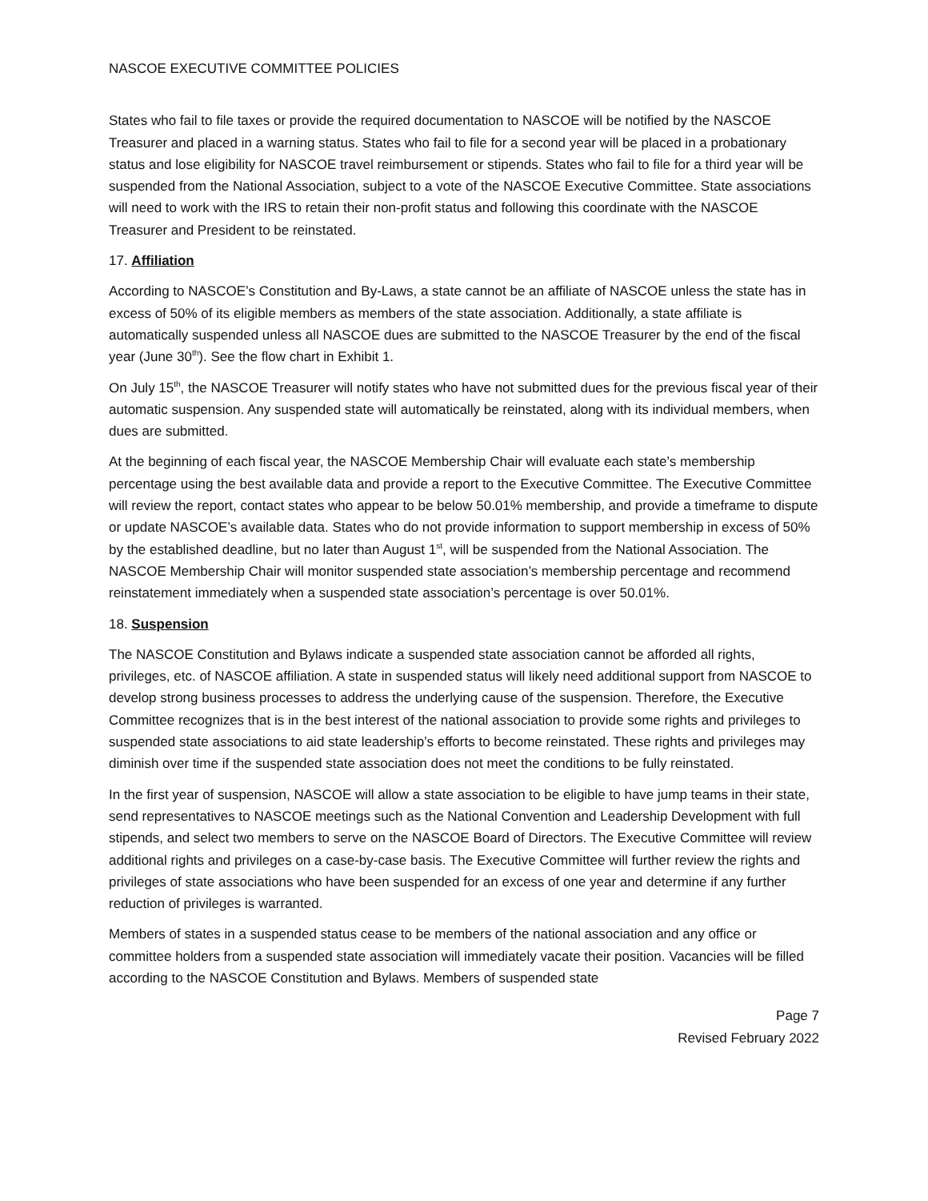NASCOE EXECUTIVE COMMITTEE POLICIES
States who fail to file taxes or provide the required documentation to NASCOE will be notified by the NASCOE Treasurer and placed in a warning status. States who fail to file for a second year will be placed in a probationary status and lose eligibility for NASCOE travel reimbursement or stipends. States who fail to file for a third year will be suspended from the National Association, subject to a vote of the NASCOE Executive Committee. State associations will need to work with the IRS to retain their non-profit status and following this coordinate with the NASCOE Treasurer and President to be reinstated.
17. Affiliation
According to NASCOE’s Constitution and By-Laws, a state cannot be an affiliate of NASCOE unless the state has in excess of 50% of its eligible members as members of the state association. Additionally, a state affiliate is automatically suspended unless all NASCOE dues are submitted to the NASCOE Treasurer by the end of the fiscal year (June 30<sup>th</sup>). See the flow chart in Exhibit 1.
On July 15<sup>th</sup>, the NASCOE Treasurer will notify states who have not submitted dues for the previous fiscal year of their automatic suspension. Any suspended state will automatically be reinstated, along with its individual members, when dues are submitted.
At the beginning of each fiscal year, the NASCOE Membership Chair will evaluate each state’s membership percentage using the best available data and provide a report to the Executive Committee. The Executive Committee will review the report, contact states who appear to be below 50.01% membership, and provide a timeframe to dispute or update NASCOE’s available data. States who do not provide information to support membership in excess of 50% by the established deadline, but no later than August 1<sup>st</sup>, will be suspended from the National Association. The NASCOE Membership Chair will monitor suspended state association’s membership percentage and recommend reinstatement immediately when a suspended state association’s percentage is over 50.01%.
18. Suspension
The NASCOE Constitution and Bylaws indicate a suspended state association cannot be afforded all rights, privileges, etc. of NASCOE affiliation. A state in suspended status will likely need additional support from NASCOE to develop strong business processes to address the underlying cause of the suspension. Therefore, the Executive Committee recognizes that is in the best interest of the national association to provide some rights and privileges to suspended state associations to aid state leadership’s efforts to become reinstated. These rights and privileges may diminish over time if the suspended state association does not meet the conditions to be fully reinstated.
In the first year of suspension, NASCOE will allow a state association to be eligible to have jump teams in their state, send representatives to NASCOE meetings such as the National Convention and Leadership Development with full stipends, and select two members to serve on the NASCOE Board of Directors. The Executive Committee will review additional rights and privileges on a case-by-case basis. The Executive Committee will further review the rights and privileges of state associations who have been suspended for an excess of one year and determine if any further reduction of privileges is warranted.
Members of states in a suspended status cease to be members of the national association and any office or committee holders from a suspended state association will immediately vacate their position. Vacancies will be filled according to the NASCOE Constitution and Bylaws. Members of suspended state
Page 7
Revised February 2022